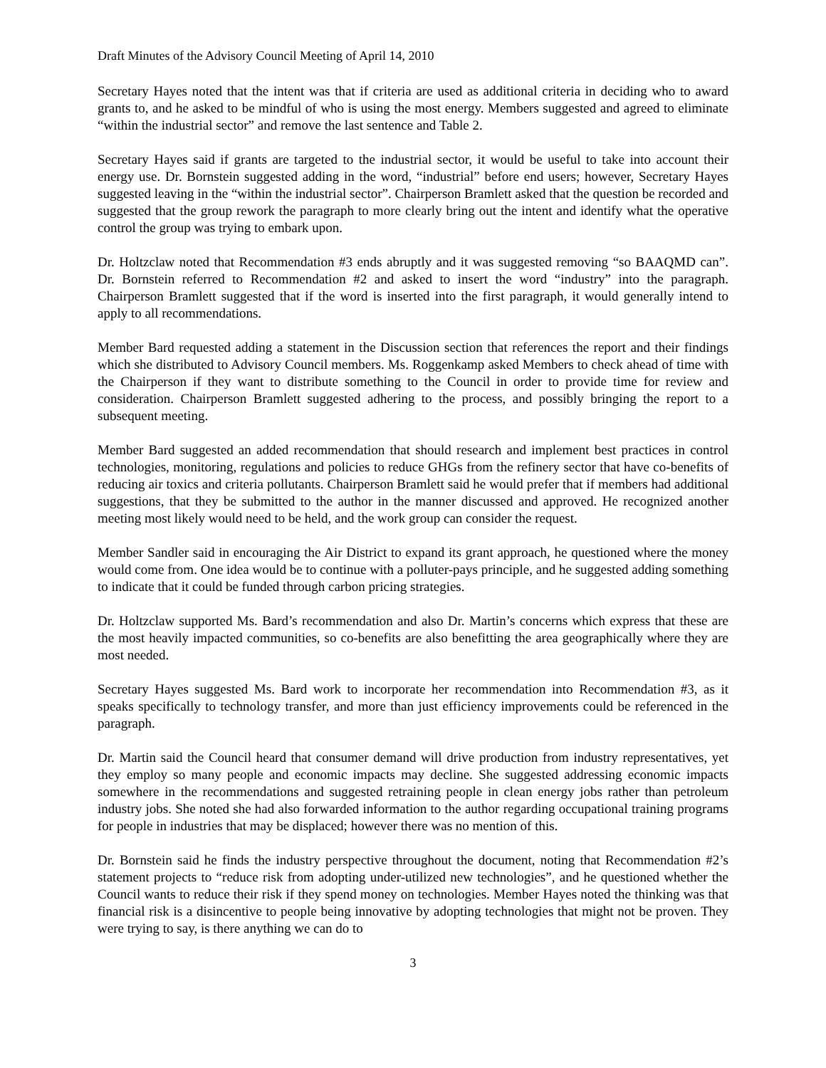Draft Minutes of the Advisory Council Meeting of April 14, 2010
Secretary Hayes noted that the intent was that if criteria are used as additional criteria in deciding who to award grants to, and he asked to be mindful of who is using the most energy. Members suggested and agreed to eliminate “within the industrial sector” and remove the last sentence and Table 2.
Secretary Hayes said if grants are targeted to the industrial sector, it would be useful to take into account their energy use. Dr. Bornstein suggested adding in the word, “industrial” before end users; however, Secretary Hayes suggested leaving in the “within the industrial sector”. Chairperson Bramlett asked that the question be recorded and suggested that the group rework the paragraph to more clearly bring out the intent and identify what the operative control the group was trying to embark upon.
Dr. Holtzclaw noted that Recommendation #3 ends abruptly and it was suggested removing “so BAAQMD can”. Dr. Bornstein referred to Recommendation #2 and asked to insert the word “industry” into the paragraph. Chairperson Bramlett suggested that if the word is inserted into the first paragraph, it would generally intend to apply to all recommendations.
Member Bard requested adding a statement in the Discussion section that references the report and their findings which she distributed to Advisory Council members. Ms. Roggenkamp asked Members to check ahead of time with the Chairperson if they want to distribute something to the Council in order to provide time for review and consideration. Chairperson Bramlett suggested adhering to the process, and possibly bringing the report to a subsequent meeting.
Member Bard suggested an added recommendation that should research and implement best practices in control technologies, monitoring, regulations and policies to reduce GHGs from the refinery sector that have co-benefits of reducing air toxics and criteria pollutants. Chairperson Bramlett said he would prefer that if members had additional suggestions, that they be submitted to the author in the manner discussed and approved. He recognized another meeting most likely would need to be held, and the work group can consider the request.
Member Sandler said in encouraging the Air District to expand its grant approach, he questioned where the money would come from. One idea would be to continue with a polluter-pays principle, and he suggested adding something to indicate that it could be funded through carbon pricing strategies.
Dr. Holtzclaw supported Ms. Bard’s recommendation and also Dr. Martin’s concerns which express that these are the most heavily impacted communities, so co-benefits are also benefitting the area geographically where they are most needed.
Secretary Hayes suggested Ms. Bard work to incorporate her recommendation into Recommendation #3, as it speaks specifically to technology transfer, and more than just efficiency improvements could be referenced in the paragraph.
Dr. Martin said the Council heard that consumer demand will drive production from industry representatives, yet they employ so many people and economic impacts may decline. She suggested addressing economic impacts somewhere in the recommendations and suggested retraining people in clean energy jobs rather than petroleum industry jobs. She noted she had also forwarded information to the author regarding occupational training programs for people in industries that may be displaced; however there was no mention of this.
Dr. Bornstein said he finds the industry perspective throughout the document, noting that Recommendation #2’s statement projects to “reduce risk from adopting under-utilized new technologies”, and he questioned whether the Council wants to reduce their risk if they spend money on technologies. Member Hayes noted the thinking was that financial risk is a disincentive to people being innovative by adopting technologies that might not be proven. They were trying to say, is there anything we can do to
3